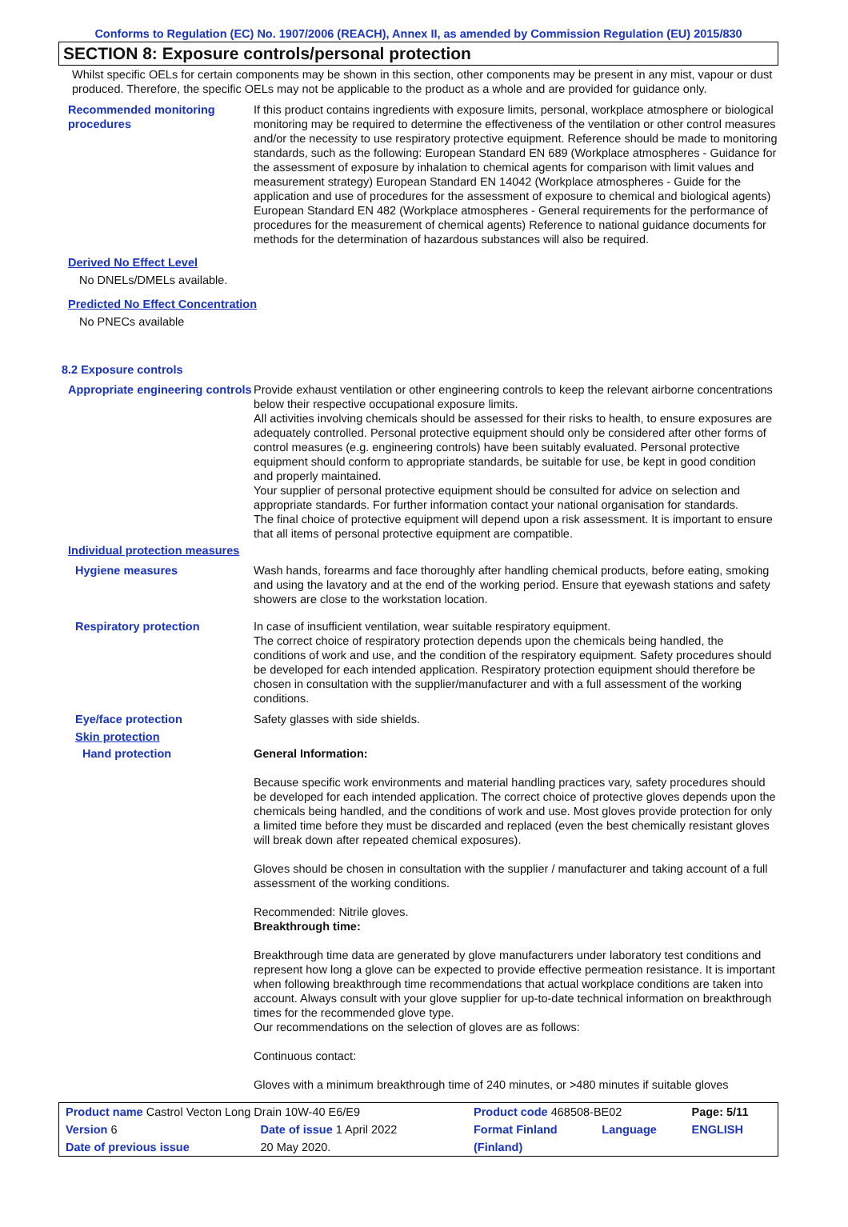Conforms to Regulation (EC) No. 1907/2006 (REACH), Annex II, as amended by Commission Regulation (EU) 2015/830
SECTION 8: Exposure controls/personal protection
Whilst specific OELs for certain components may be shown in this section, other components may be present in any mist, vapour or dust produced. Therefore, the specific OELs may not be applicable to the product as a whole and are provided for guidance only.
Recommended monitoring procedures
If this product contains ingredients with exposure limits, personal, workplace atmosphere or biological monitoring may be required to determine the effectiveness of the ventilation or other control measures and/or the necessity to use respiratory protective equipment. Reference should be made to monitoring standards, such as the following: European Standard EN 689 (Workplace atmospheres - Guidance for the assessment of exposure by inhalation to chemical agents for comparison with limit values and measurement strategy) European Standard EN 14042 (Workplace atmospheres - Guide for the application and use of procedures for the assessment of exposure to chemical and biological agents) European Standard EN 482 (Workplace atmospheres - General requirements for the performance of procedures for the measurement of chemical agents) Reference to national guidance documents for methods for the determination of hazardous substances will also be required.
Derived No Effect Level
No DNELs/DMELs available.
Predicted No Effect Concentration
No PNECs available
8.2 Exposure controls
Appropriate engineering controls
Provide exhaust ventilation or other engineering controls to keep the relevant airborne concentrations below their respective occupational exposure limits.
All activities involving chemicals should be assessed for their risks to health, to ensure exposures are adequately controlled. Personal protective equipment should only be considered after other forms of control measures (e.g. engineering controls) have been suitably evaluated. Personal protective equipment should conform to appropriate standards, be suitable for use, be kept in good condition and properly maintained.
Your supplier of personal protective equipment should be consulted for advice on selection and appropriate standards. For further information contact your national organisation for standards.
The final choice of protective equipment will depend upon a risk assessment. It is important to ensure that all items of personal protective equipment are compatible.
Individual protection measures
Hygiene measures Wash hands, forearms and face thoroughly after handling chemical products, before eating, smoking and using the lavatory and at the end of the working period. Ensure that eyewash stations and safety showers are close to the workstation location.
Respiratory protection In case of insufficient ventilation, wear suitable respiratory equipment.
The correct choice of respiratory protection depends upon the chemicals being handled, the conditions of work and use, and the condition of the respiratory equipment. Safety procedures should be developed for each intended application. Respiratory protection equipment should therefore be chosen in consultation with the supplier/manufacturer and with a full assessment of the working conditions.
Eye/face protection Safety glasses with side shields.
Skin protection
Hand protection General Information:
Because specific work environments and material handling practices vary, safety procedures should be developed for each intended application. The correct choice of protective gloves depends upon the chemicals being handled, and the conditions of work and use. Most gloves provide protection for only a limited time before they must be discarded and replaced (even the best chemically resistant gloves will break down after repeated chemical exposures).
Gloves should be chosen in consultation with the supplier / manufacturer and taking account of a full assessment of the working conditions.
Recommended: Nitrile gloves.
Breakthrough time:
Breakthrough time data are generated by glove manufacturers under laboratory test conditions and represent how long a glove can be expected to provide effective permeation resistance. It is important when following breakthrough time recommendations that actual workplace conditions are taken into account. Always consult with your glove supplier for up-to-date technical information on breakthrough times for the recommended glove type.
Our recommendations on the selection of gloves are as follows:
Continuous contact:
Gloves with a minimum breakthrough time of 240 minutes, or >480 minutes if suitable gloves
| Product name Castrol Vecton Long Drain 10W-40 E6/E9 | | Product code 468508-BE02 | | Page: 5/11 |
| Version 6 | Date of issue 1 April 2022 | Format Finland | Language | ENGLISH |
| Date of previous issue | 20 May 2020. | (Finland) | | |